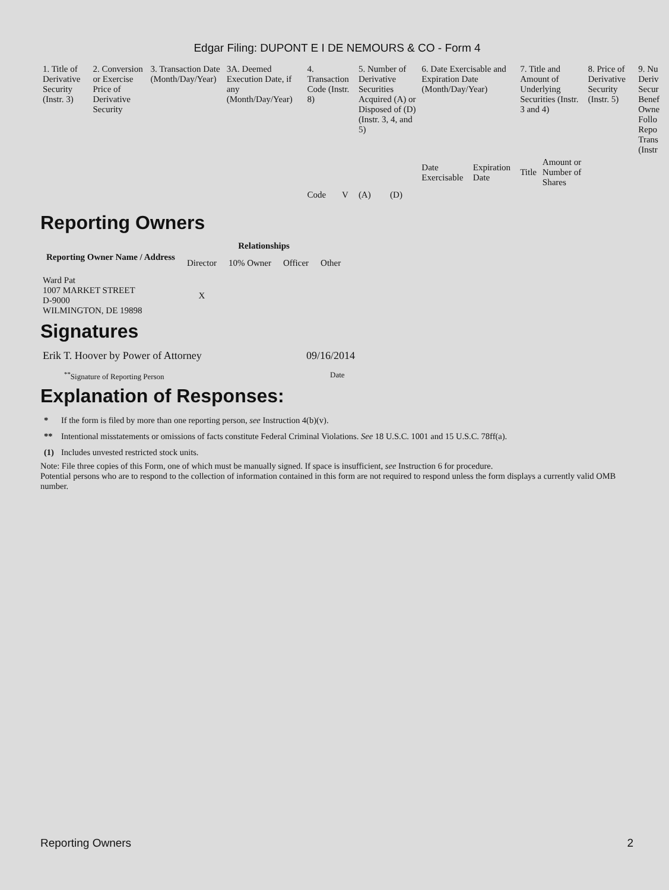Edgar Filing: DUPONT E I DE NEMOURS & CO - Form 4
| 1. Title of Derivative Security (Instr. 3) | 2. Conversion or Exercise Price of Derivative Security | 3. Transaction Date (Month/Day/Year) | 3A. Deemed Execution Date, if any (Month/Day/Year) | 4. Transaction Code (Instr. 8) | | 5. Number of Derivative Securities Acquired (A) or Disposed of (D) (Instr. 3, 4, and 5) | | 6. Date Exercisable and Expiration Date (Month/Day/Year) | | 7. Title and Amount of Underlying Securities (Instr. 3 and 4) | | 8. Price of Derivative Security (Instr. 5) | 9. Nu Deriv Secur Benef Owne Follo Repo Trans (Instr |
| | | | | | | | | Date Exercisable | Expiration Date | Title | Amount or Number of Shares | | |
| | | | | Code | V | (A) | (D) | | | | | | |
Reporting Owners
| Reporting Owner Name / Address | Relationships | | | |
| --- | --- | --- | --- | --- |
| | Director | 10% Owner | Officer | Other |
| Ward Pat 1007 MARKET STREET D-9000 WILMINGTON, DE 19898 | X | | | |
Signatures
| Erik T. Hoover by Power of Attorney | 09/16/2014 |
| <sup>**</sup> Signature of Reporting Person | Date |
Explanation of Responses:
| * | If the form is filed by more than one reporting person, see Instruction 4(b)(v). |
| ** | Intentional misstatements or omissions of facts constitute Federal Criminal Violations. See 18 U.S.C. 1001 and 15 U.S.C. 78ff(a). |
| (1) | Includes unvested restricted stock units. |
Note: File three copies of this Form, one of which must be manually signed. If space is insufficient, see Instruction 6 for procedure.
Potential persons who are to respond to the collection of information contained in this form are not required to respond unless the form displays a currently valid OMB number.
Reporting Owners 2